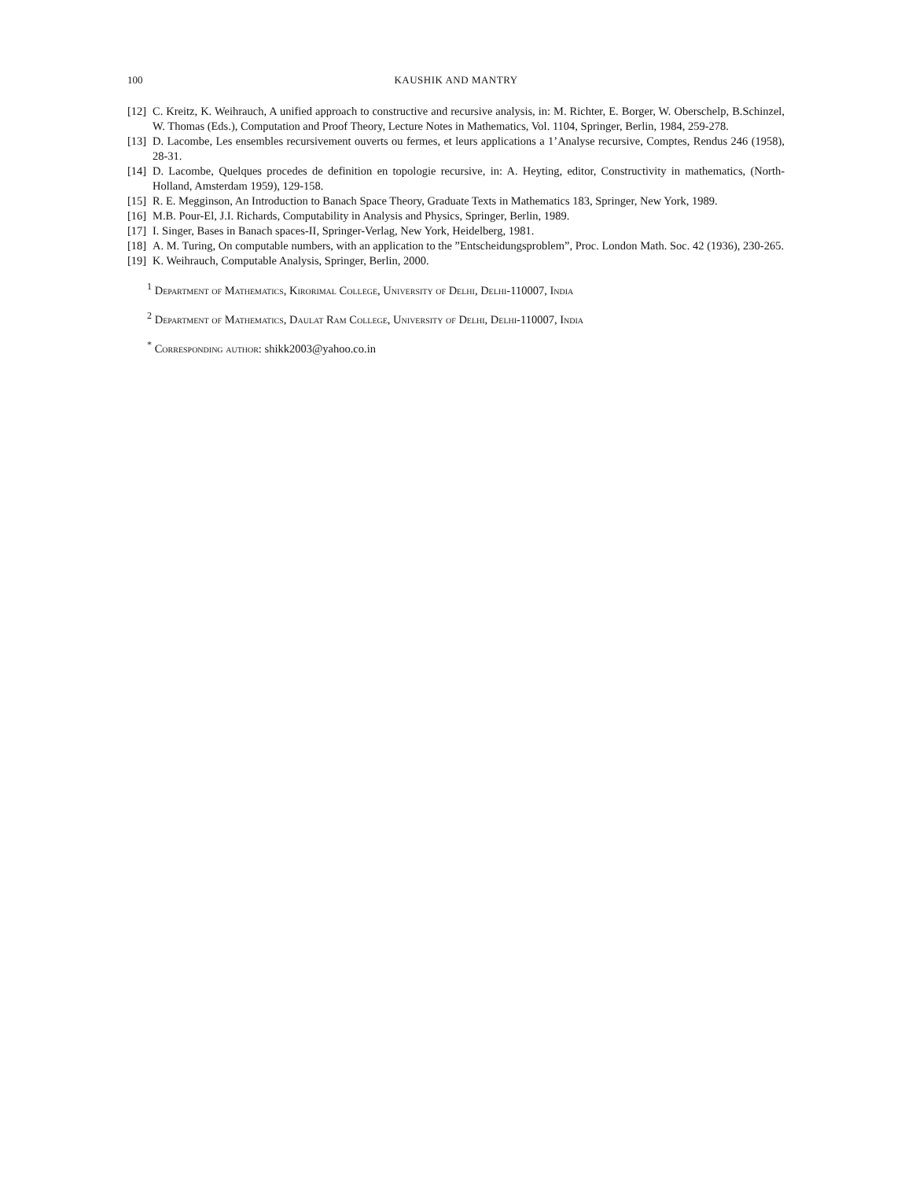100 KAUSHIK AND MANTRY
[12] C. Kreitz, K. Weihrauch, A unified approach to constructive and recursive analysis, in: M. Richter, E. Borger, W. Oberschelp, B.Schinzel, W. Thomas (Eds.), Computation and Proof Theory, Lecture Notes in Mathematics, Vol. 1104, Springer, Berlin, 1984, 259-278.
[13] D. Lacombe, Les ensembles recursivement ouverts ou fermes, et leurs applications a 1’Analyse recursive, Comptes, Rendus 246 (1958), 28-31.
[14] D. Lacombe, Quelques procedes de definition en topologie recursive, in: A. Heyting, editor, Constructivity in mathematics, (North- Holland, Amsterdam 1959), 129-158.
[15] R. E. Megginson, An Introduction to Banach Space Theory, Graduate Texts in Mathematics 183, Springer, New York, 1989.
[16] M.B. Pour-El, J.I. Richards, Computability in Analysis and Physics, Springer, Berlin, 1989.
[17] I. Singer, Bases in Banach spaces-II, Springer-Verlag, New York, Heidelberg, 1981.
[18] A. M. Turing, On computable numbers, with an application to the ”Entscheidungsproblem”, Proc. London Math. Soc. 42 (1936), 230-265.
[19] K. Weihrauch, Computable Analysis, Springer, Berlin, 2000.
<sup>1</sup> Department of Mathematics, Kirorimal College, University of Delhi, Delhi-110007, India
<sup>2</sup> Department of Mathematics, Daulat Ram College, University of Delhi, Delhi-110007, India
<sup>*</sup> Corresponding author: shikk2003@yahoo.co.in